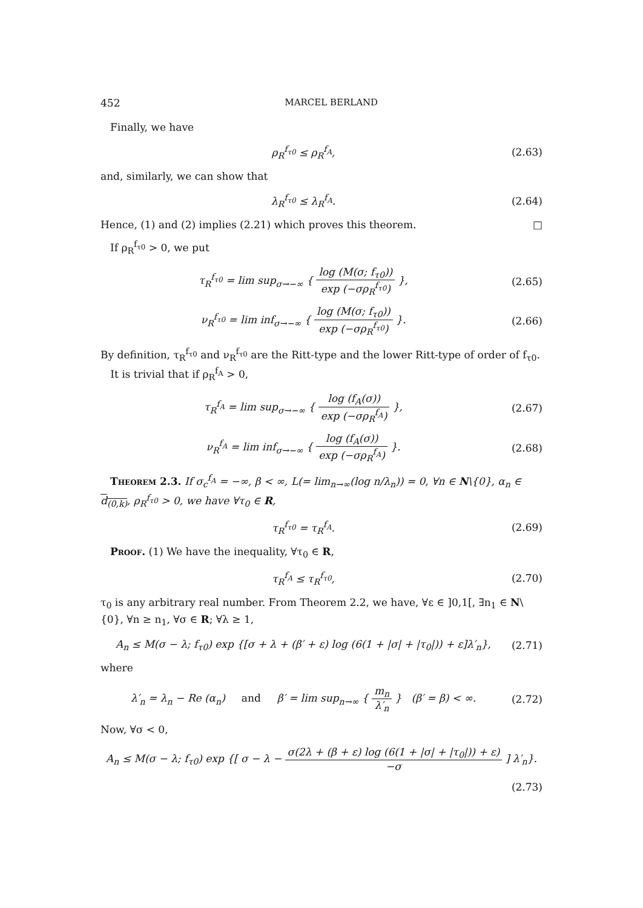452 MARCEL BERLAND
Finally, we have
ρ<sub>R</sub><sup>f<sub>τ0</sub></sup> ≤ ρ<sub>R</sub><sup>f<sub>A</sub></sup>,
(2.63)
and, similarly, we can show that
λ<sub>R</sub><sup>f<sub>τ0</sub></sup> ≤ λ<sub>R</sub><sup>f<sub>A</sub></sup>.
(2.64)
Hence, (1) and (2) implies (2.21) which proves this theorem. □
If ρ<sub>R</sub><sup>f<sub>τ0</sub></sup> > 0, we put
τ<sub>R</sub><sup>f<sub>τ0</sub></sup> = lim sup<sub>σ→−∞</sub> { log (M(σ; f<sub>τ0</sub>)) exp (−σρ<sub>R</sub><sup>f<sub>τ0</sub></sup>) },
(2.65)
ν<sub>R</sub><sup>f<sub>τ0</sub></sup> = lim inf<sub>σ→−∞</sub> { log (M(σ; f<sub>τ0</sub>)) exp (−σρ<sub>R</sub><sup>f<sub>τ0</sub></sup>) }.
(2.66)
By definition, τ<sub>R</sub><sup>f<sub>τ0</sub></sup> and ν<sub>R</sub><sup>f<sub>τ0</sub></sup> are the Ritt-type and the lower Ritt-type of order of f<sub>τ0</sub>.
It is trivial that if ρ<sub>R</sub><sup>f<sub>A</sub></sup> > 0,
τ<sub>R</sub><sup>f<sub>A</sub></sup> = lim sup<sub>σ→−∞</sub> { log (f<sub>A</sub>(σ)) exp (−σρ<sub>R</sub><sup>f<sub>A</sub></sup>) },
(2.67)
ν<sub>R</sub><sup>f<sub>A</sub></sup> = lim inf<sub>σ→−∞</sub> { log (f<sub>A</sub>(σ)) exp (−σρ<sub>R</sub><sup>f<sub>A</sub></sup>) }.
(2.68)
Theorem 2.3. If σ<sub>c</sub><sup>f<sub>A</sub></sup> = −∞, β < ∞, L(= lim<sub>n→∞</sub>(log n/λ<sub>n</sub>)) = 0, ∀n ∈ N\{0}, α<sub>n</sub> ∈ d<sub>(0,k)</sub>, ρ<sub>R</sub><sup>f<sub>τ0</sub></sup> > 0, we have ∀τ<sub>0</sub> ∈ R,
τ<sub>R</sub><sup>f<sub>τ0</sub></sup> = τ<sub>R</sub><sup>f<sub>A</sub></sup>.
(2.69)
Proof. (1) We have the inequality, ∀τ<sub>0</sub> ∈ R,
τ<sub>R</sub><sup>f<sub>A</sub></sup> ≤ τ<sub>R</sub><sup>f<sub>τ0</sub></sup>,
(2.70)
τ<sub>0</sub> is any arbitrary real number. From Theorem 2.2, we have, ∀ε ∈ ]0,1[, ∃n<sub>1</sub> ∈ N\{0}, ∀n ≥ n<sub>1</sub>, ∀σ ∈ R; ∀λ ≥ 1,
A<sub>n</sub> ≤ M(σ − λ; f<sub>τ0</sub>) exp {[σ + λ + (β′ + ε) log (6(1 + |σ| + |τ<sub>0</sub>|)) + ε]λ′<sub>n</sub>},
(2.71)
where
λ′<sub>n</sub> = λ<sub>n</sub> − Re (α<sub>n</sub>) and β′ = lim sup<sub>n→∞</sub> { m<sub>n</sub> λ′<sub>n</sub> } (β′ = β) < ∞.
(2.72)
Now, ∀σ < 0,
A<sub>n</sub> ≤ M(σ − λ; f<sub>τ0</sub>) exp {[ σ − λ − σ(2λ + (β + ε) log (6(1 + |σ| + |τ<sub>0</sub>|)) + ε) −σ ] λ′<sub>n</sub>}.
(2.73)